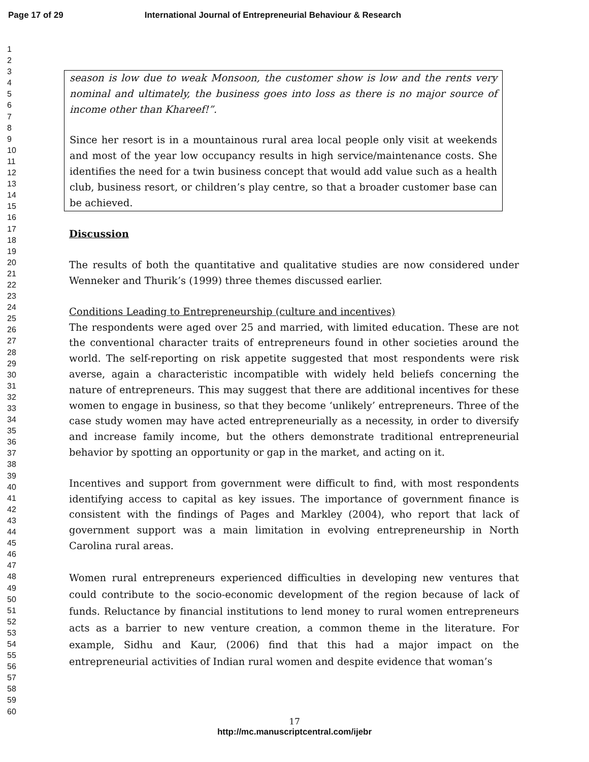Page 17 of 29 International Journal of Entrepreneurial Behaviour & Research
1
2
3
4
5
6
7
8
9
10
11
12
13
14
15
16
17
18
19
20
21
22
23
24
25
26
27
28
29
30
31
32
33
34
35
36
37
38
39
40
41
42
43
44
45
46
47
48
49
50
51
52
53
54
55
56
57
58
59
60
season is low due to weak Monsoon, the customer show is low and the rents very nominal and ultimately, the business goes into loss as there is no major source of income other than Khareef!”.
Since her resort is in a mountainous rural area local people only visit at weekends and most of the year low occupancy results in high service/maintenance costs. She identifies the need for a twin business concept that would add value such as a health club, business resort, or children’s play centre, so that a broader customer base can be achieved.
Discussion
The results of both the quantitative and qualitative studies are now considered under Wenneker and Thurik’s (1999) three themes discussed earlier.
Conditions Leading to Entrepreneurship (culture and incentives)
The respondents were aged over 25 and married, with limited education. These are not the conventional character traits of entrepreneurs found in other societies around the world. The self-reporting on risk appetite suggested that most respondents were risk averse, again a characteristic incompatible with widely held beliefs concerning the nature of entrepreneurs. This may suggest that there are additional incentives for these women to engage in business, so that they become ‘unlikely’ entrepreneurs. Three of the case study women may have acted entrepreneurially as a necessity, in order to diversify and increase family income, but the others demonstrate traditional entrepreneurial behavior by spotting an opportunity or gap in the market, and acting on it.
Incentives and support from government were difficult to find, with most respondents identifying access to capital as key issues. The importance of government finance is consistent with the findings of Pages and Markley (2004), who report that lack of government support was a main limitation in evolving entrepreneurship in North Carolina rural areas.
Women rural entrepreneurs experienced difficulties in developing new ventures that could contribute to the socio-economic development of the region because of lack of funds. Reluctance by financial institutions to lend money to rural women entrepreneurs acts as a barrier to new venture creation, a common theme in the literature. For example, Sidhu and Kaur, (2006) find that this had a major impact on the entrepreneurial activities of Indian rural women and despite evidence that woman’s
17
http://mc.manuscriptcentral.com/ijebr